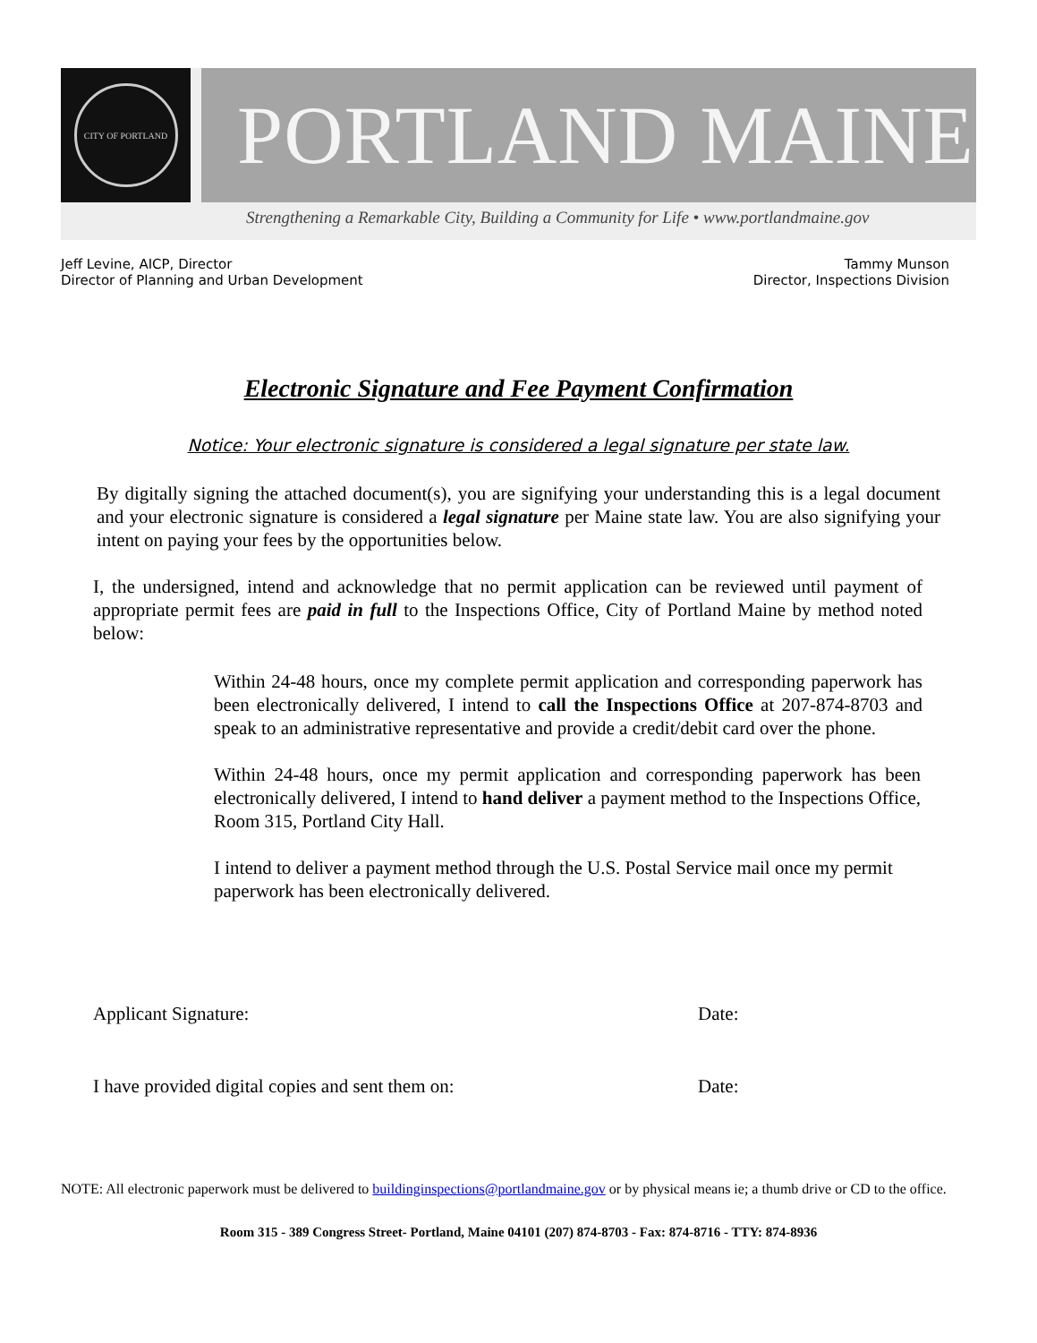CITY OF PORTLAND
PORTLAND MAINE
Strengthening a Remarkable City, Building a Community for Life • www.portlandmaine.gov
Jeff Levine, AICP, Director
Director of Planning and Urban Development
Tammy Munson
Director, Inspections Division
Electronic Signature and Fee Payment Confirmation
Notice: Your electronic signature is considered a legal signature per state law.
By digitally signing the attached document(s), you are signifying your understanding this is a legal document and your electronic signature is considered a legal signature per Maine state law. You are also signifying your intent on paying your fees by the opportunities below.
I, the undersigned, intend and acknowledge that no permit application can be reviewed until payment of appropriate permit fees are paid in full to the Inspections Office, City of Portland Maine by method noted below:
Within 24-48 hours, once my complete permit application and corresponding paperwork has been electronically delivered, I intend to call the Inspections Office at 207-874-8703 and speak to an administrative representative and provide a credit/debit card over the phone.
Within 24-48 hours, once my permit application and corresponding paperwork has been electronically delivered, I intend to hand deliver a payment method to the Inspections Office, Room 315, Portland City Hall.
I intend to deliver a payment method through the U.S. Postal Service mail once my permit paperwork has been electronically delivered.
Applicant Signature: Date:
I have provided digital copies and sent them on: Date:
NOTE: All electronic paperwork must be delivered to buildinginspections@portlandmaine.gov or by physical means ie; a thumb drive or CD to the office.
Room 315 - 389 Congress Street- Portland, Maine 04101 (207) 874-8703 - Fax: 874-8716 - TTY: 874-8936